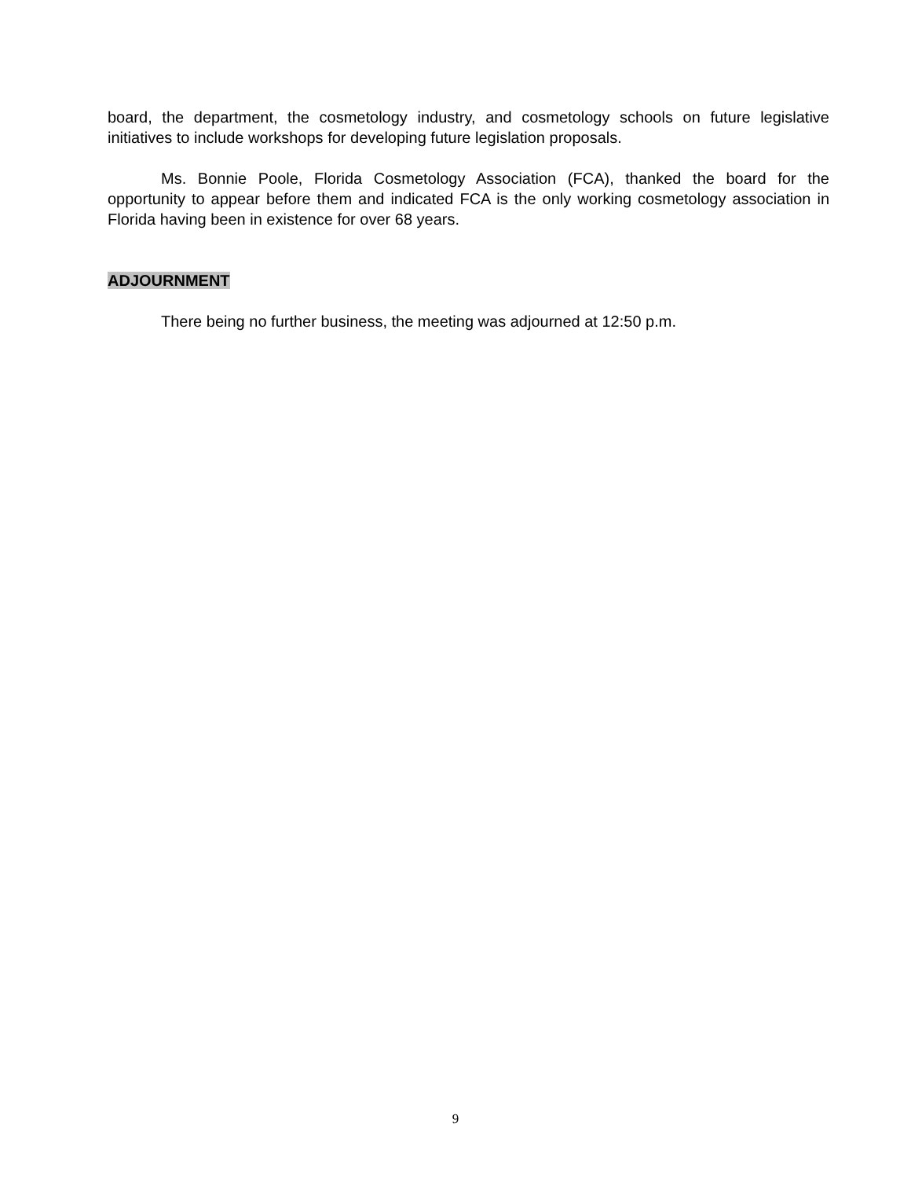board, the department, the cosmetology industry, and cosmetology schools on future legislative initiatives to include workshops for developing future legislation proposals.
Ms. Bonnie Poole, Florida Cosmetology Association (FCA), thanked the board for the opportunity to appear before them and indicated FCA is the only working cosmetology association in Florida having been in existence for over 68 years.
ADJOURNMENT
There being no further business, the meeting was adjourned at 12:50 p.m.
9